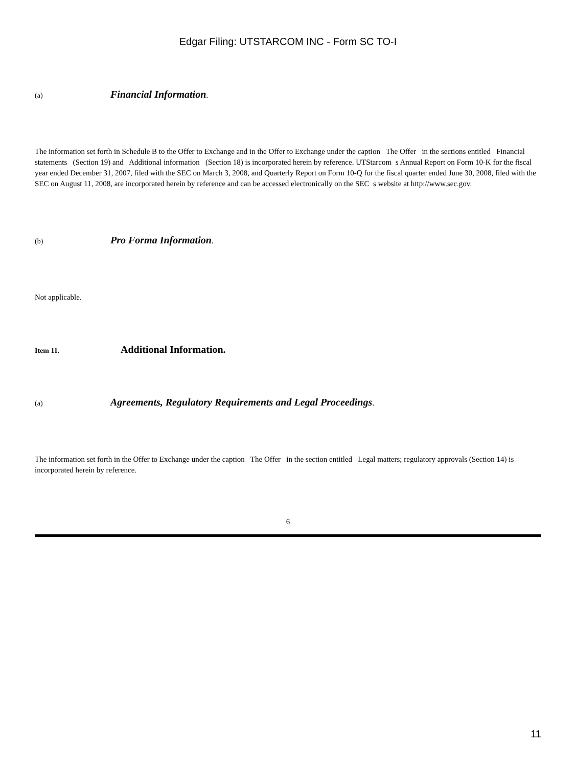Edgar Filing: UTSTARCOM INC - Form SC TO-I
(a) Financial Information.
The information set forth in Schedule B to the Offer to Exchange and in the Offer to Exchange under the caption The Offer in the sections entitled Financial statements (Section 19) and Additional information (Section 18) is incorporated herein by reference. UTStarcom s Annual Report on Form 10-K for the fiscal year ended December 31, 2007, filed with the SEC on March 3, 2008, and Quarterly Report on Form 10-Q for the fiscal quarter ended June 30, 2008, filed with the SEC on August 11, 2008, are incorporated herein by reference and can be accessed electronically on the SEC s website at http://www.sec.gov.
(b) Pro Forma Information.
Not applicable.
Item 11. Additional Information.
(a) Agreements, Regulatory Requirements and Legal Proceedings.
The information set forth in the Offer to Exchange under the caption The Offer in the section entitled Legal matters; regulatory approvals (Section 14) is incorporated herein by reference.
6
11